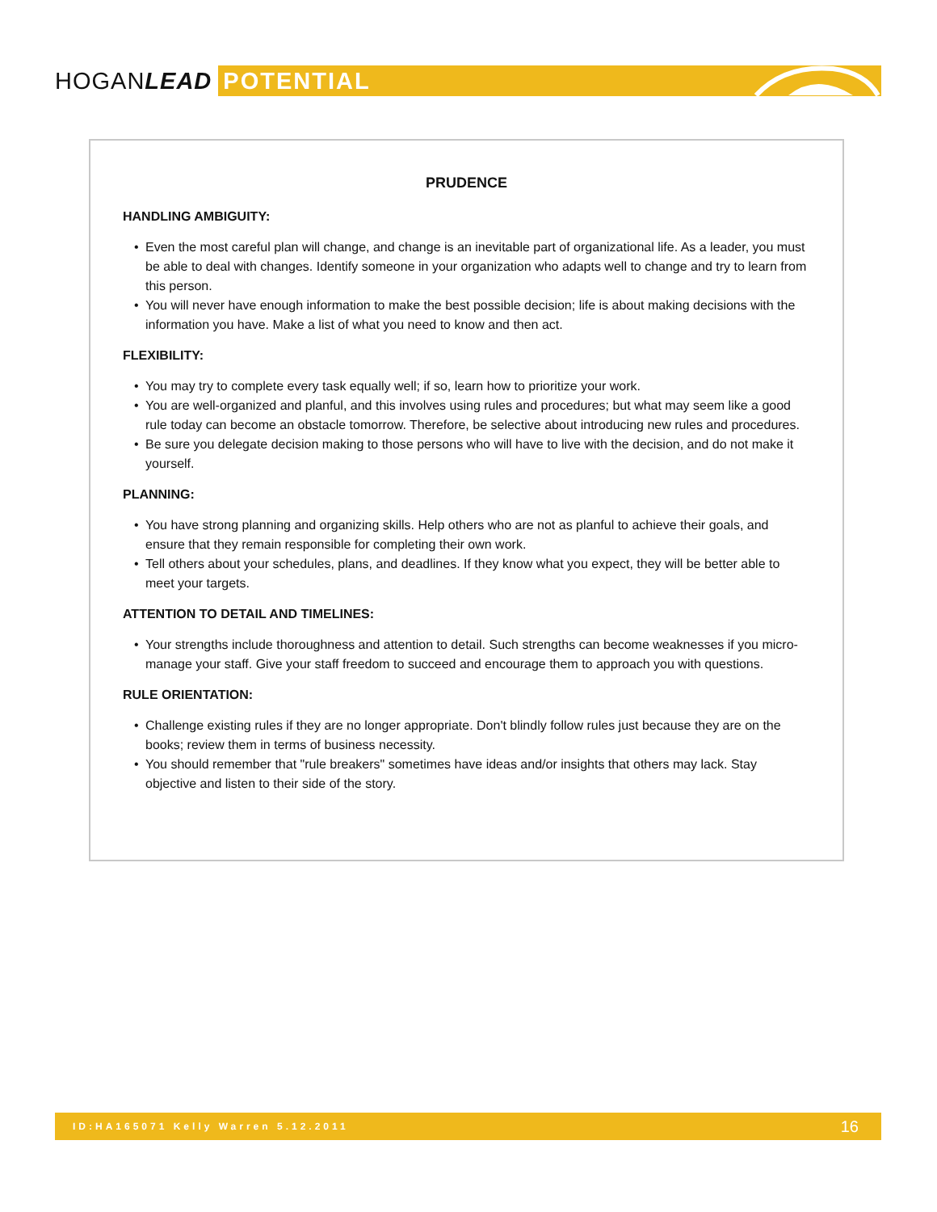HOGANLEAD
POTENTIAL
PRUDENCE
HANDLING AMBIGUITY:
• Even the most careful plan will change, and change is an inevitable part of organizational life. As a leader, you must be able to deal with changes. Identify someone in your organization who adapts well to change and try to learn from this person.
• You will never have enough information to make the best possible decision; life is about making decisions with the information you have. Make a list of what you need to know and then act.
FLEXIBILITY:
• You may try to complete every task equally well; if so, learn how to prioritize your work.
• You are well-organized and planful, and this involves using rules and procedures; but what may seem like a good rule today can become an obstacle tomorrow. Therefore, be selective about introducing new rules and procedures.
• Be sure you delegate decision making to those persons who will have to live with the decision, and do not make it yourself.
PLANNING:
• You have strong planning and organizing skills. Help others who are not as planful to achieve their goals, and ensure that they remain responsible for completing their own work.
• Tell others about your schedules, plans, and deadlines. If they know what you expect, they will be better able to meet your targets.
ATTENTION TO DETAIL AND TIMELINES:
• Your strengths include thoroughness and attention to detail. Such strengths can become weaknesses if you micro-manage your staff. Give your staff freedom to succeed and encourage them to approach you with questions.
RULE ORIENTATION:
• Challenge existing rules if they are no longer appropriate. Don't blindly follow rules just because they are on the books; review them in terms of business necessity.
• You should remember that "rule breakers" sometimes have ideas and/or insights that others may lack. Stay objective and listen to their side of the story.
ID:HA165071 Kelly Warren 5.12.2011 16